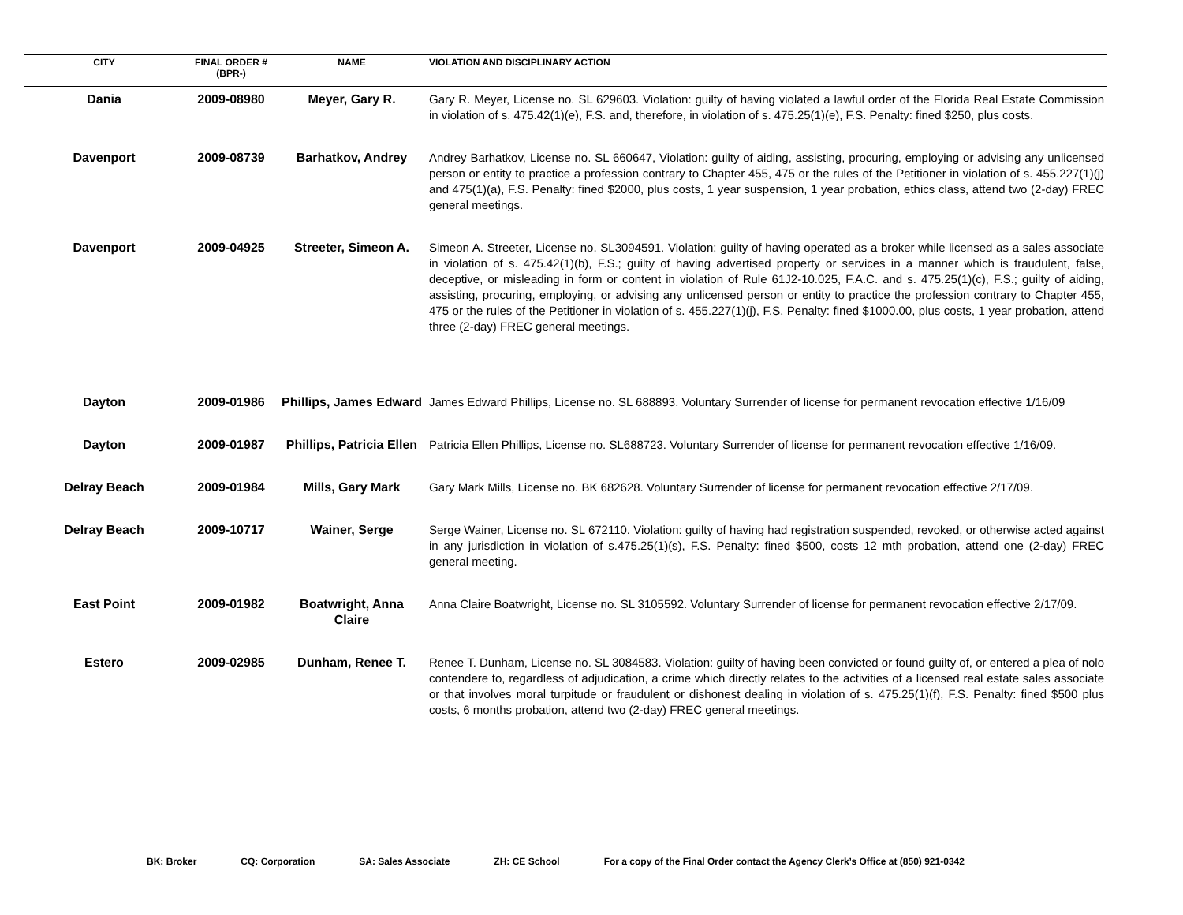| CITY | FINAL ORDER # (BPR-) | NAME | VIOLATION AND DISCIPLINARY ACTION |
| --- | --- | --- | --- |
| Dania | 2009-08980 | Meyer, Gary R. | Gary R. Meyer, License no. SL 629603. Violation: guilty of having violated a lawful order of the Florida Real Estate Commission in violation of s. 475.42(1)(e), F.S. and, therefore, in violation of s. 475.25(1)(e), F.S. Penalty: fined $250, plus costs. |
| Davenport | 2009-08739 | Barhatkov, Andrey | Andrey Barhatkov, License no. SL 660647, Violation: guilty of aiding, assisting, procuring, employing or advising any unlicensed person or entity to practice a profession contrary to Chapter 455, 475 or the rules of the Petitioner in violation of s. 455.227(1)(j) and 475(1)(a), F.S. Penalty: fined $2000, plus costs, 1 year suspension, 1 year probation, ethics class, attend two (2-day) FREC general meetings. |
| Davenport | 2009-04925 | Streeter, Simeon A. | Simeon A. Streeter, License no. SL3094591. Violation: guilty of having operated as a broker while licensed as a sales associate in violation of s. 475.42(1)(b), F.S.; guilty of having advertised property or services in a manner which is fraudulent, false, deceptive, or misleading in form or content in violation of Rule 61J2-10.025, F.A.C. and s. 475.25(1)(c), F.S.; guilty of aiding, assisting, procuring, employing, or advising any unlicensed person or entity to practice the profession contrary to Chapter 455, 475 or the rules of the Petitioner in violation of s. 455.227(1)(j), F.S. Penalty: fined $1000.00, plus costs, 1 year probation, attend three (2-day) FREC general meetings. |
| Dayton | 2009-01986 | Phillips, James Edward | James Edward Phillips, License no. SL 688893. Voluntary Surrender of license for permanent revocation effective 1/16/09 |
| Dayton | 2009-01987 | Phillips, Patricia Ellen | Patricia Ellen Phillips, License no. SL688723. Voluntary Surrender of license for permanent revocation effective 1/16/09. |
| Delray Beach | 2009-01984 | Mills, Gary Mark | Gary Mark Mills, License no. BK 682628. Voluntary Surrender of license for permanent revocation effective 2/17/09. |
| Delray Beach | 2009-10717 | Wainer, Serge | Serge Wainer, License no. SL 672110. Violation: guilty of having had registration suspended, revoked, or otherwise acted against in any jurisdiction in violation of s.475.25(1)(s), F.S. Penalty: fined $500, costs 12 mth probation, attend one (2-day) FREC general meeting. |
| East Point | 2009-01982 | Boatwright, Anna Claire | Anna Claire Boatwright, License no. SL 3105592. Voluntary Surrender of license for permanent revocation effective 2/17/09. |
| Estero | 2009-02985 | Dunham, Renee T. | Renee T. Dunham, License no. SL 3084583. Violation: guilty of having been convicted or found guilty of, or entered a plea of nolo contendere to, regardless of adjudication, a crime which directly relates to the activities of a licensed real estate sales associate or that involves moral turpitude or fraudulent or dishonest dealing in violation of s. 475.25(1)(f), F.S. Penalty: fined $500 plus costs, 6 months probation, attend two (2-day) FREC general meetings. |
BK: Broker CQ: Corporation SA: Sales Associate ZH: CE School For a copy of the Final Order contact the Agency Clerk’s Office at (850) 921-0342